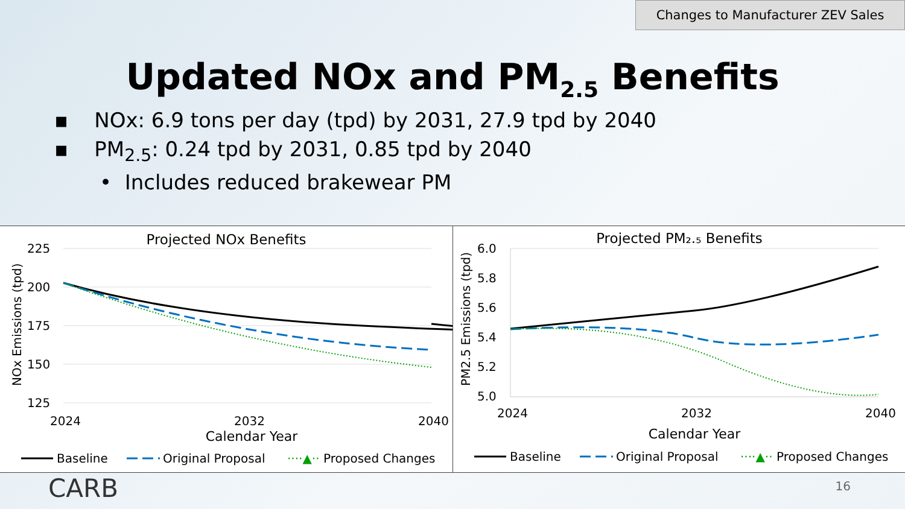Changes to Manufacturer ZEV Sales
Updated NOx and PM<sub>2.5</sub> Benefits
▪ NOx: 6.9 tons per day (tpd) by 2031, 27.9 tpd by 2040
▪ PM<sub>2.5</sub>: 0.24 tpd by 2031, 0.85 tpd by 2040
• Includes reduced brakewear PM
Projected NOx Benefits
225
200
175
150
125
NOx Emissions (tpd)
2024
2032
2040
Calendar Year
Baseline
Original Proposal
····▲··
Proposed Changes
Projected PM₂.₅ Benefits
6.0
5.8
5.6
5.4
5.2
5.0
PM2.5 Emissions (tpd)
2024
2032
2040
Calendar Year
Baseline
Original Proposal
····▲··
Proposed Changes
CARB 16